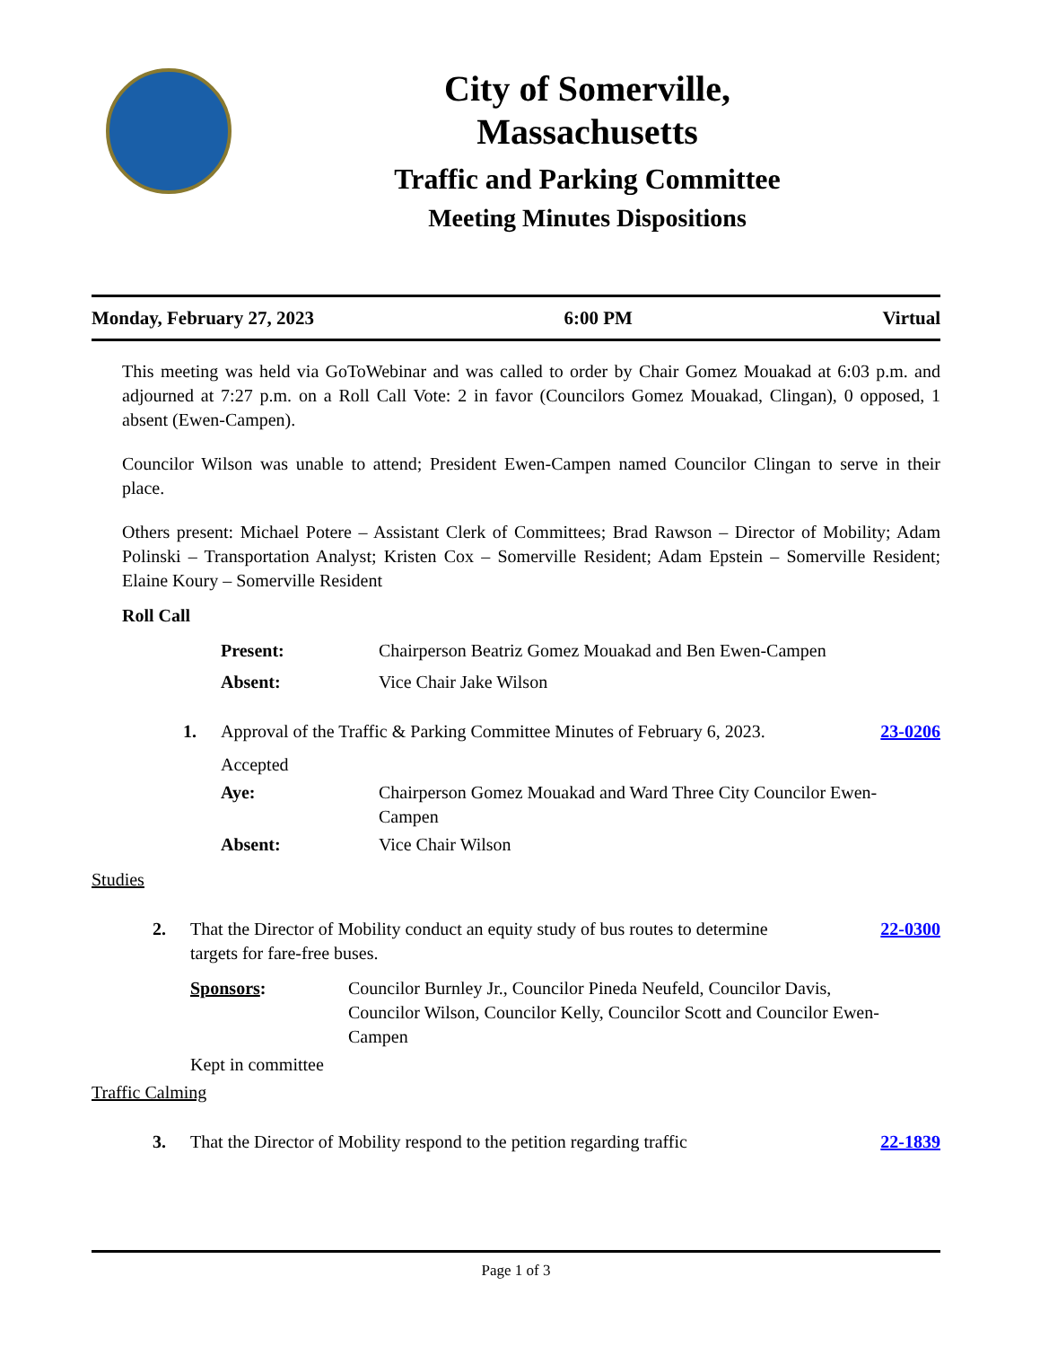City of Somerville,
Massachusetts
Traffic and Parking Committee
Meeting Minutes Dispositions
Monday, February 27, 2023 6:00 PM Virtual
This meeting was held via GoToWebinar and was called to order by Chair Gomez Mouakad at 6:03 p.m. and adjourned at 7:27 p.m. on a Roll Call Vote: 2 in favor (Councilors Gomez Mouakad, Clingan), 0 opposed, 1 absent (Ewen-Campen).
Councilor Wilson was unable to attend; President Ewen-Campen named Councilor Clingan to serve in their place.
Others present: Michael Potere – Assistant Clerk of Committees; Brad Rawson – Director of Mobility; Adam Polinski – Transportation Analyst; Kristen Cox – Somerville Resident; Adam Epstein – Somerville Resident; Elaine Koury – Somerville Resident
Roll Call
Present: Chairperson Beatriz Gomez Mouakad and Ben Ewen-Campen
Absent: Vice Chair Jake Wilson
1. Approval of the Traffic & Parking Committee Minutes of February 6, 2023. 23-0206
Accepted
Aye: Chairperson Gomez Mouakad and Ward Three City Councilor Ewen-Campen
Absent: Vice Chair Wilson
Studies
2. That the Director of Mobility conduct an equity study of bus routes to determine targets for fare-free buses. 22-0300
Sponsors: Councilor Burnley Jr., Councilor Pineda Neufeld, Councilor Davis, Councilor Wilson, Councilor Kelly, Councilor Scott and Councilor Ewen-Campen
Kept in committee
Traffic Calming
3. That the Director of Mobility respond to the petition regarding traffic 22-1839
Page 1 of 3